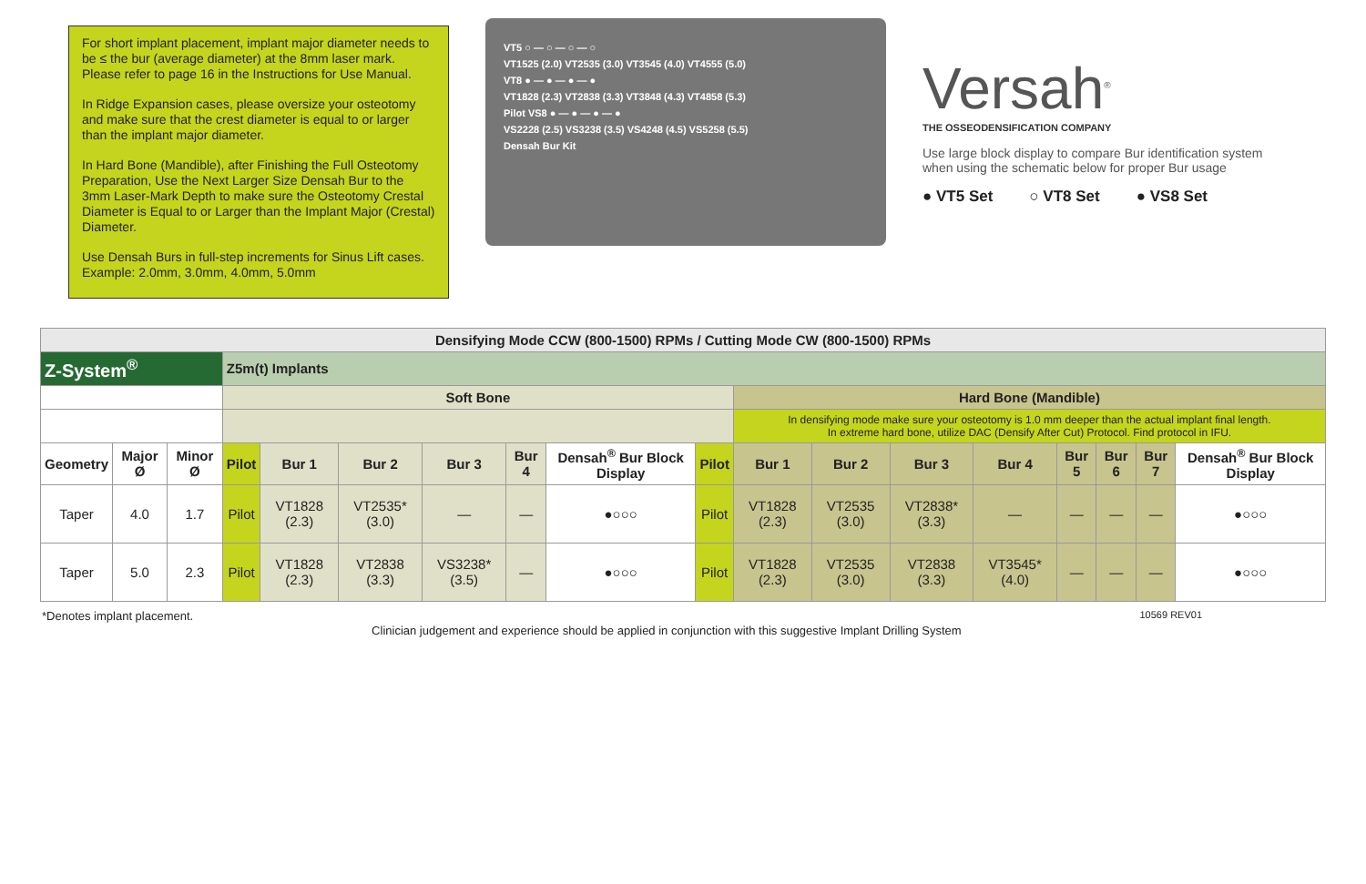For short implant placement, implant major diameter needs to be ≤ the bur (average diameter) at the 8mm laser mark. Please refer to page 16 in the Instructions for Use Manual.
In Ridge Expansion cases, please oversize your osteotomy and make sure that the crest diameter is equal to or larger than the implant major diameter.
In Hard Bone (Mandible), after Finishing the Full Osteotomy Preparation, Use the Next Larger Size Densah Bur to the 3mm Laser-Mark Depth to make sure the Osteotomy Crestal Diameter is Equal to or Larger than the Implant Major (Crestal) Diameter.
Use Densah Burs in full-step increments for Sinus Lift cases. Example: 2.0mm, 3.0mm, 4.0mm, 5.0mm
VT5 ○ — ○ — ○ — ○
VT1525 (2.0) VT2535 (3.0) VT3545 (4.0) VT4555 (5.0)
VT8 ● — ● — ● — ●
VT1828 (2.3) VT2838 (3.3) VT3848 (4.3) VT4858 (5.3)
Pilot VS8 ● — ● — ● — ●
VS2228 (2.5) VS3238 (3.5) VS4248 (4.5) VS5258 (5.5)
Densah Bur Kit
Versah<sup>®</sup>
THE OSSEODENSIFICATION COMPANY
Use large block display to compare Bur identification system when using the schematic below for proper Bur usage
● VT5 Set ○ VT8 Set ● VS8 Set
| Densifying Mode CCW (800-1500) RPMs / Cutting Mode CW (800-1500) RPMs | | | | | | | | | | | | | | | | | |
| Z-System<sup>®</sup> | | | Z5m(t) Implants | | | | | | | | | | | | | | |
| | | | Soft Bone | | | | | | | Hard Bone (Mandible) | | | | | | | |
| | | | | | | | | | | In densifying mode make sure your osteotomy is 1.0 mm deeper than the actual implant final length. In extreme hard bone, utilize DAC (Densify After Cut) Protocol. Find protocol in IFU. | | | | | | | |
| Geometry | Major Ø | Minor Ø | Pilot | Bur 1 | Bur 2 | Bur 3 | Bur 4 | Densah<sup>®</sup> Bur Block Display | Pilot | Bur 1 | Bur 2 | Bur 3 | Bur 4 | Bur 5 | Bur 6 | Bur 7 | Densah<sup>®</sup> Bur Block Display |
| Taper | 4.0 | 1.7 | Pilot | VT1828 (2.3) | VT2535* (3.0) | — | — | ●○○○ | Pilot | VT1828 (2.3) | VT2535 (3.0) | VT2838* (3.3) | — | — | — | — | ●○○○ |
| Taper | 5.0 | 2.3 | Pilot | VT1828 (2.3) | VT2838 (3.3) | VS3238* (3.5) | — | ●○○○ | Pilot | VT1828 (2.3) | VT2535 (3.0) | VT2838 (3.3) | VT3545* (4.0) | — | — | — | ●○○○ |
*Denotes implant placement. Clinician judgement and experience should be applied in conjunction with this suggestive Implant Drilling System 10569 REV01